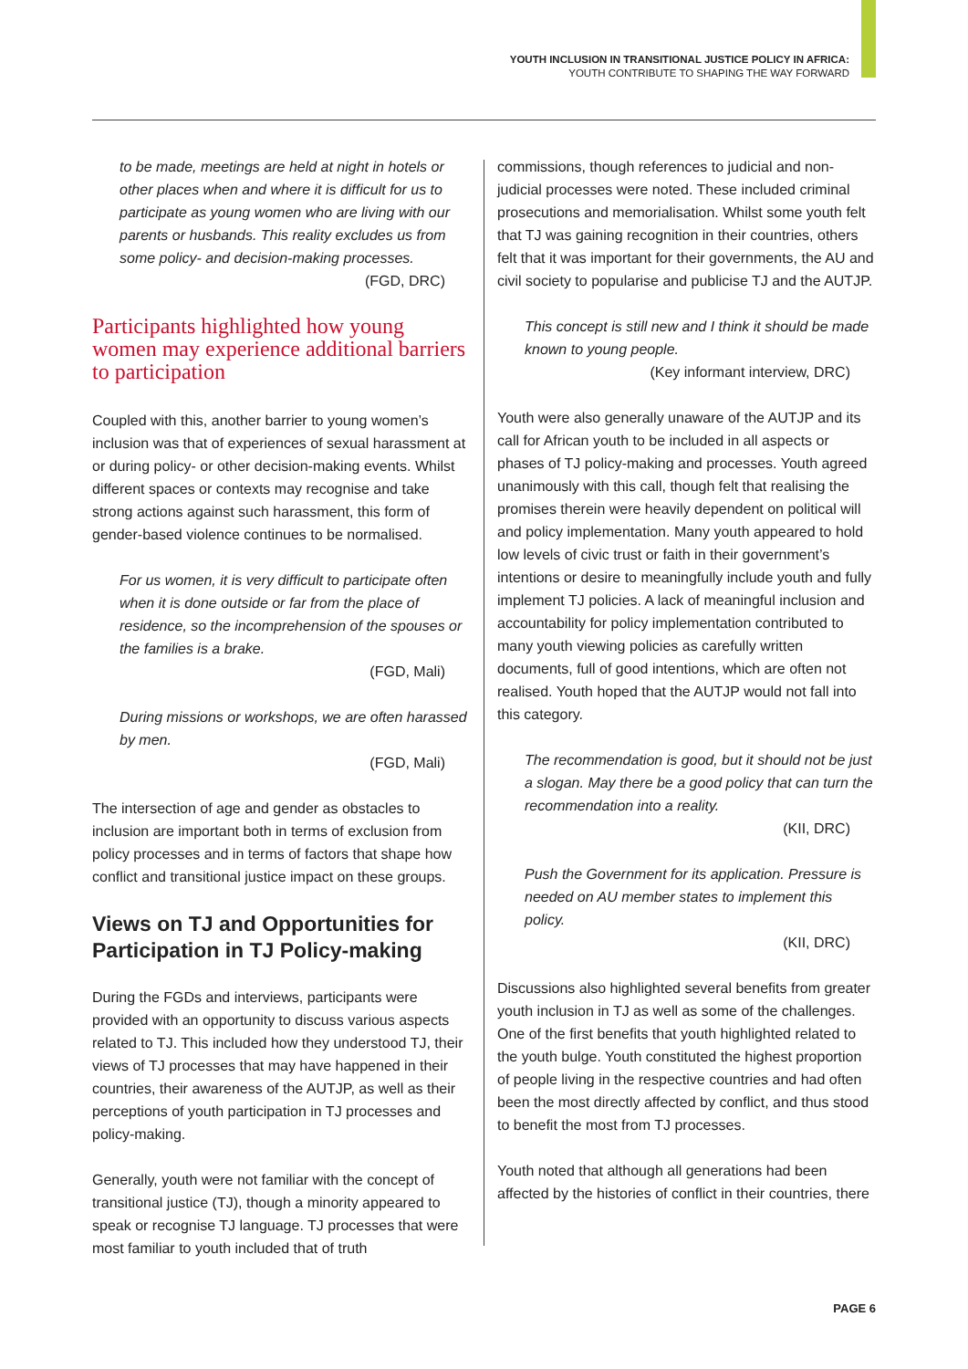YOUTH INCLUSION IN TRANSITIONAL JUSTICE POLICY IN AFRICA:
YOUTH CONTRIBUTE TO SHAPING THE WAY FORWARD
to be made, meetings are held at night in hotels or other places when and where it is difficult for us to participate as young women who are living with our parents or husbands. This reality excludes us from some policy- and decision-making processes.
(FGD, DRC)
Participants highlighted how young women may experience additional barriers to participation
Coupled with this, another barrier to young women’s inclusion was that of experiences of sexual harassment at or during policy- or other decision-making events. Whilst different spaces or contexts may recognise and take strong actions against such harassment, this form of gender-based violence continues to be normalised.
For us women, it is very difficult to participate often when it is done outside or far from the place of residence, so the incomprehension of the spouses or the families is a brake.
(FGD, Mali)
During missions or workshops, we are often harassed by men.
(FGD, Mali)
The intersection of age and gender as obstacles to inclusion are important both in terms of exclusion from policy processes and in terms of factors that shape how conflict and transitional justice impact on these groups.
Views on TJ and Opportunities for Participation in TJ Policy-making
During the FGDs and interviews, participants were provided with an opportunity to discuss various aspects related to TJ. This included how they understood TJ, their views of TJ processes that may have happened in their countries, their awareness of the AUTJP, as well as their perceptions of youth participation in TJ processes and policy-making.
Generally, youth were not familiar with the concept of transitional justice (TJ), though a minority appeared to speak or recognise TJ language. TJ processes that were most familiar to youth included that of truth
commissions, though references to judicial and non-judicial processes were noted. These included criminal prosecutions and memorialisation. Whilst some youth felt that TJ was gaining recognition in their countries, others felt that it was important for their governments, the AU and civil society to popularise and publicise TJ and the AUTJP.
This concept is still new and I think it should be made known to young people.
(Key informant interview, DRC)
Youth were also generally unaware of the AUTJP and its call for African youth to be included in all aspects or phases of TJ policy-making and processes. Youth agreed unanimously with this call, though felt that realising the promises therein were heavily dependent on political will and policy implementation. Many youth appeared to hold low levels of civic trust or faith in their government’s intentions or desire to meaningfully include youth and fully implement TJ policies. A lack of meaningful inclusion and accountability for policy implementation contributed to many youth viewing policies as carefully written documents, full of good intentions, which are often not realised. Youth hoped that the AUTJP would not fall into this category.
The recommendation is good, but it should not be just a slogan. May there be a good policy that can turn the recommendation into a reality.
(KII, DRC)
Push the Government for its application. Pressure is needed on AU member states to implement this policy.
(KII, DRC)
Discussions also highlighted several benefits from greater youth inclusion in TJ as well as some of the challenges. One of the first benefits that youth highlighted related to the youth bulge. Youth constituted the highest proportion of people living in the respective countries and had often been the most directly affected by conflict, and thus stood to benefit the most from TJ processes.
Youth noted that although all generations had been affected by the histories of conflict in their countries, there
PAGE 6